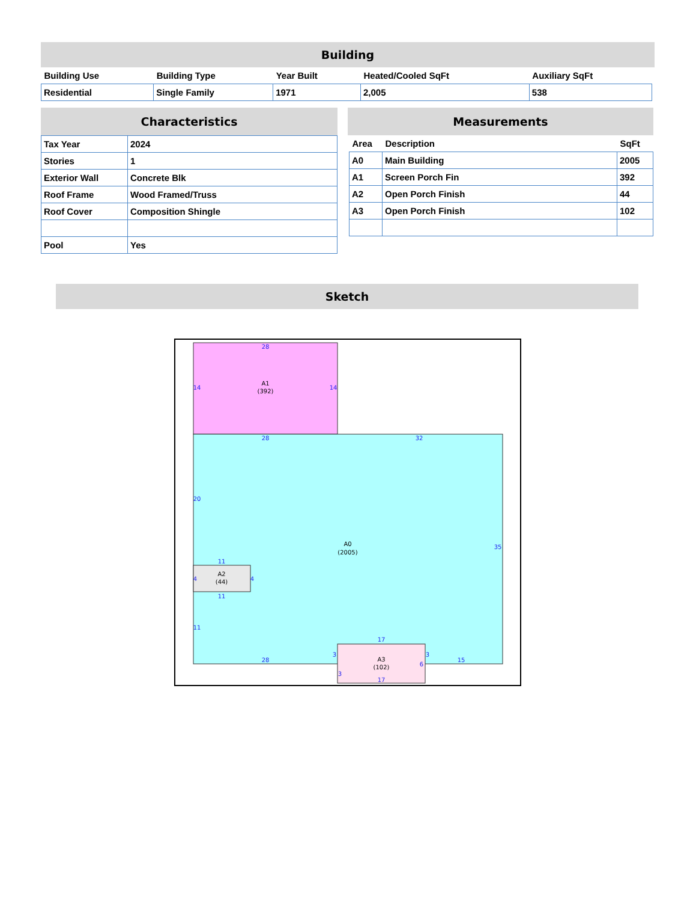Building
| Building Use | Building Type | Year Built | Heated/Cooled SqFt | Auxiliary SqFt |
| --- | --- | --- | --- | --- |
| Residential | Single Family | 1971 | 2,005 | 538 |
Characteristics
| Tax Year | 2024 |
| Stories | 1 |
| Exterior Wall | Concrete Blk |
| Roof Frame | Wood Framed/Truss |
| Roof Cover | Composition Shingle |
| Pool | Yes |
Measurements
| Area | Description | SqFt |
| --- | --- | --- |
| A0 | Main Building | 2005 |
| A1 | Screen Porch Fin | 392 |
| A2 | Open Porch Finish | 44 |
| A3 | Open Porch Finish | 102 |
Sketch
A1
(392)
A0
(2005)
A2
(44)
A3
(102)
28
14
14
28
32
20
35
11
4
4
11
11
17
28
3
3
6
15
3
17